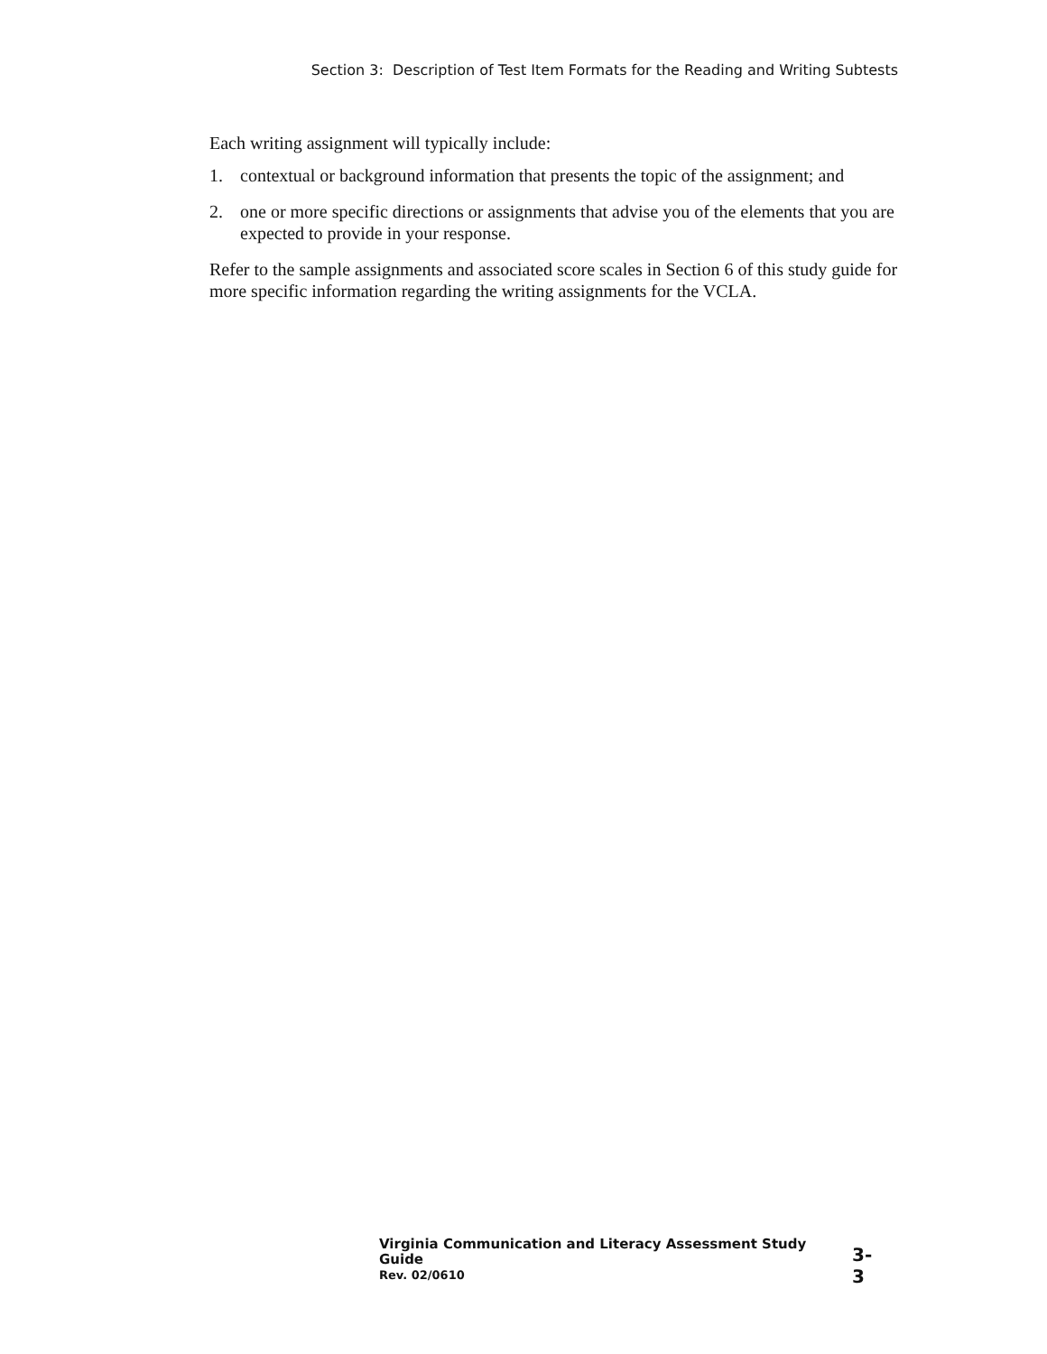Section 3: Description of Test Item Formats for the Reading and Writing Subtests
Each writing assignment will typically include:
1. contextual or background information that presents the topic of the assignment; and
2. one or more specific directions or assignments that advise you of the elements that you are expected to provide in your response.
Refer to the sample assignments and associated score scales in Section 6 of this study guide for more specific information regarding the writing assignments for the VCLA.
Virginia Communication and Literacy Assessment Study Guide
Rev. 02/0610
3-3